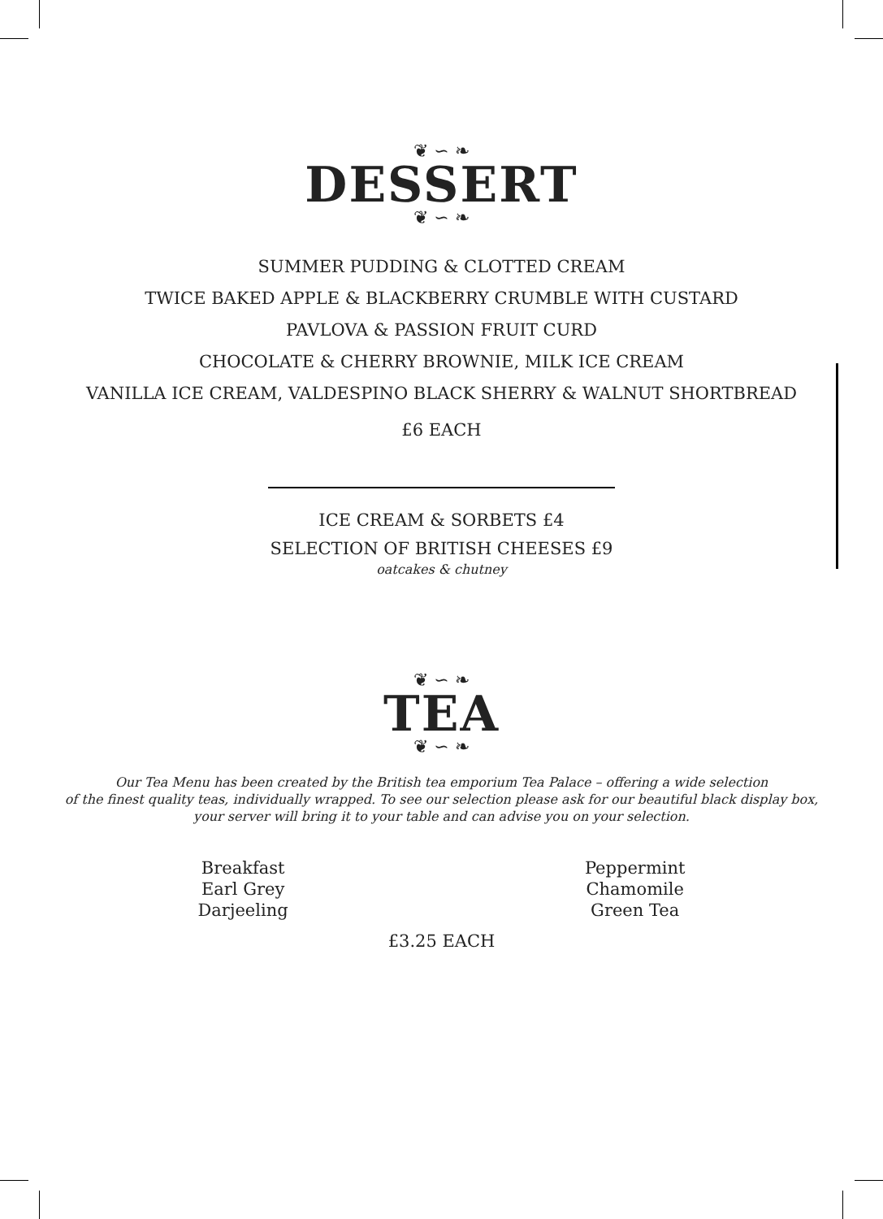❦ ∽ ❧
DESSERT
❦ ∽ ❧
SUMMER PUDDING & CLOTTED CREAM
TWICE BAKED APPLE & BLACKBERRY CRUMBLE WITH CUSTARD
PAVLOVA & PASSION FRUIT CURD
CHOCOLATE & CHERRY BROWNIE, MILK ICE CREAM
VANILLA ICE CREAM, VALDESPINO BLACK SHERRY & WALNUT SHORTBREAD
£6 EACH
ICE CREAM & SORBETS £4
SELECTION OF BRITISH CHEESES £9
oatcakes & chutney
❦ ∽ ❧
TEA
❦ ∽ ❧
Our Tea Menu has been created by the British tea emporium Tea Palace – offering a wide selection
of the finest quality teas, individually wrapped. To see our selection please ask for our beautiful black display box,
your server will bring it to your table and can advise you on your selection.
Breakfast
Earl Grey
Darjeeling
Peppermint
Chamomile
Green Tea
£3.25 EACH